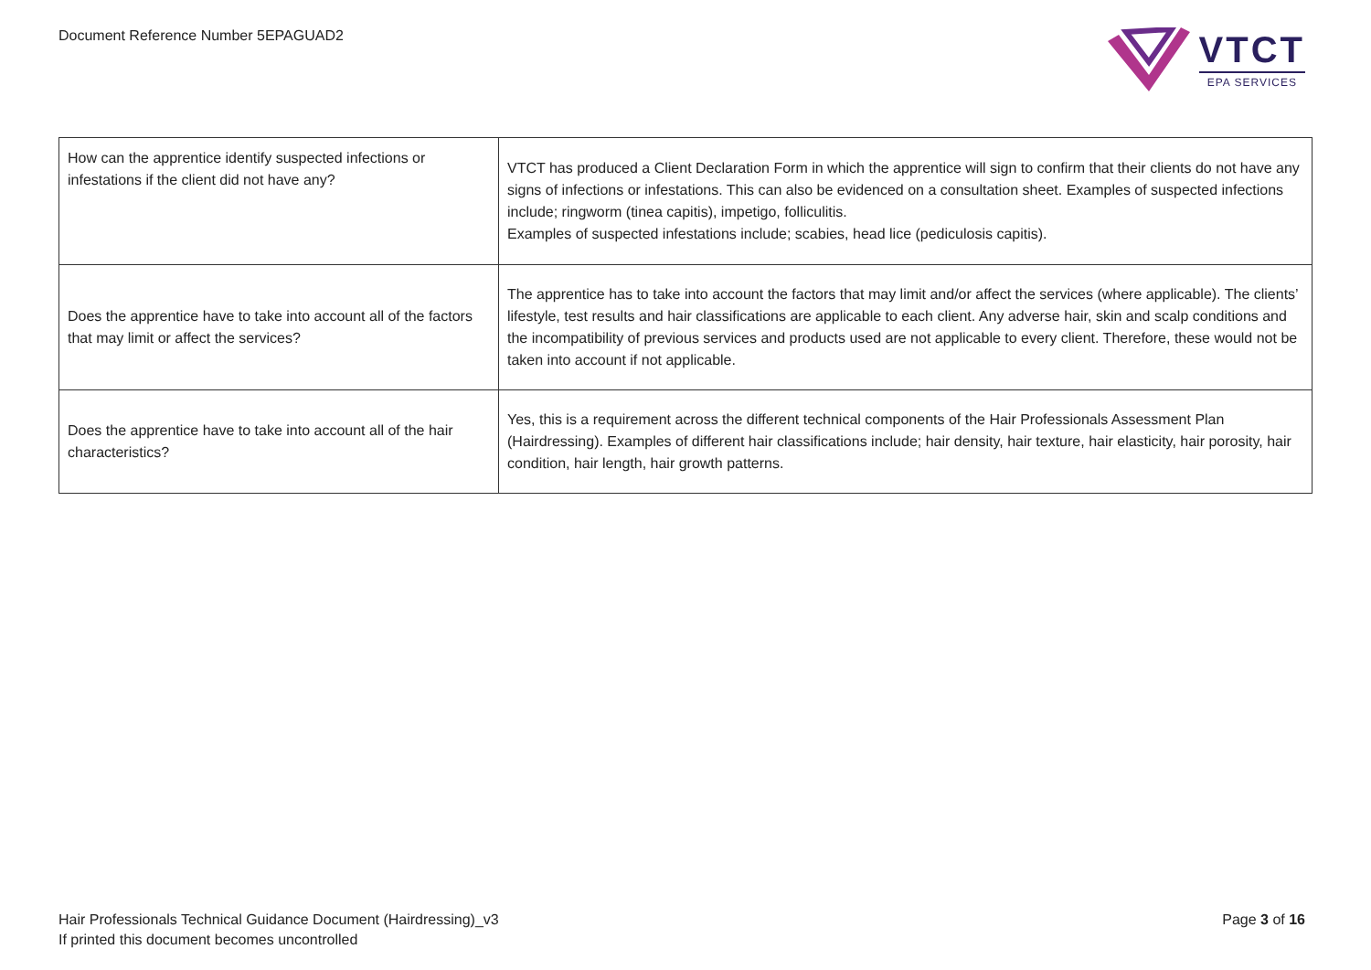Document Reference Number 5EPAGUAD2
VTCT
EPA SERVICES
| How can the apprentice identify suspected infections or infestations if the client did not have any? | VTCT has produced a Client Declaration Form in which the apprentice will sign to confirm that their clients do not have any signs of infections or infestations. This can also be evidenced on a consultation sheet. Examples of suspected infections include; ringworm (tinea capitis), impetigo, folliculitis. Examples of suspected infestations include; scabies, head lice (pediculosis capitis). |
| Does the apprentice have to take into account all of the factors that may limit or affect the services? | The apprentice has to take into account the factors that may limit and/or affect the services (where applicable). The clients’ lifestyle, test results and hair classifications are applicable to each client. Any adverse hair, skin and scalp conditions and the incompatibility of previous services and products used are not applicable to every client. Therefore, these would not be taken into account if not applicable. |
| Does the apprentice have to take into account all of the hair characteristics? | Yes, this is a requirement across the different technical components of the Hair Professionals Assessment Plan (Hairdressing). Examples of different hair classifications include; hair density, hair texture, hair elasticity, hair porosity, hair condition, hair length, hair growth patterns. |
Hair Professionals Technical Guidance Document (Hairdressing)_v3
If printed this document becomes uncontrolled
Page 3 of 16